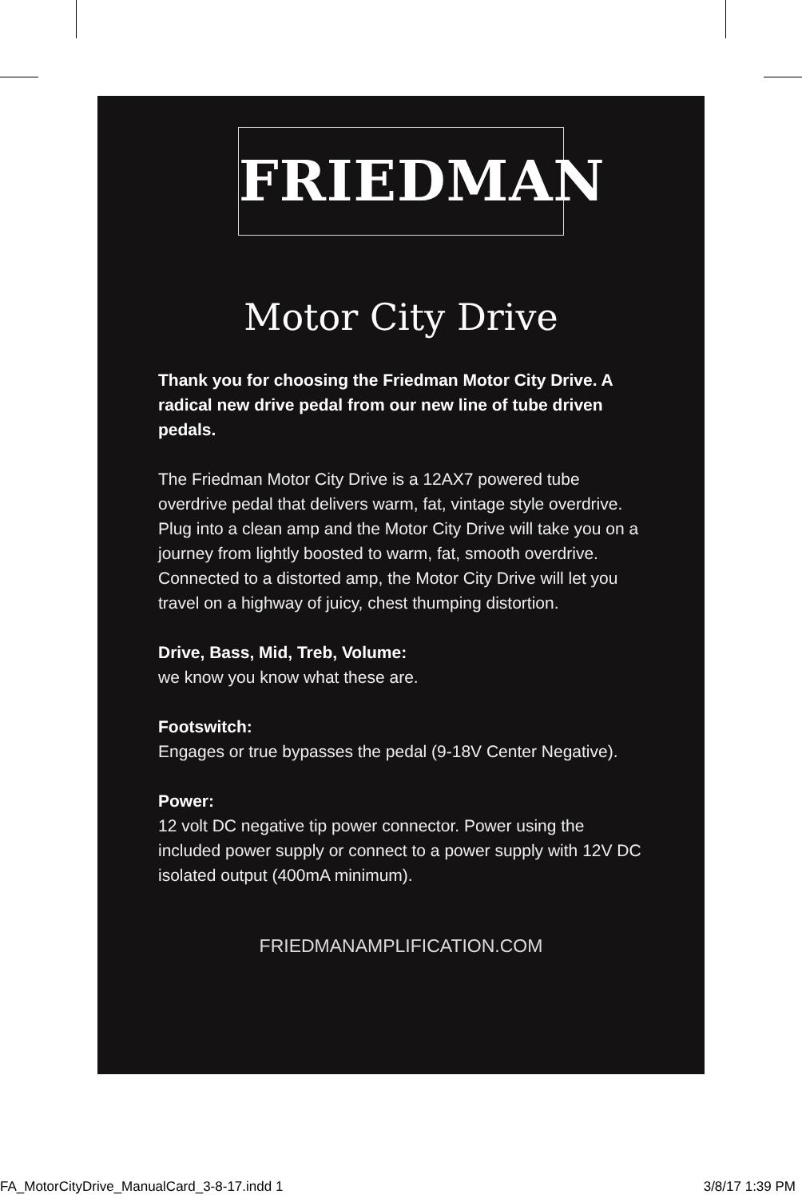FRIEDMAN
Motor City Drive
Thank you for choosing the Friedman Motor City Drive. A radical new drive pedal from our new line of tube driven pedals.
The Friedman Motor City Drive is a 12AX7 powered tube overdrive pedal that delivers warm, fat, vintage style overdrive. Plug into a clean amp and the Motor City Drive will take you on a journey from lightly boosted to warm, fat, smooth overdrive. Connected to a distorted amp, the Motor City Drive will let you travel on a highway of juicy, chest thumping distortion.
Drive, Bass, Mid, Treb, Volume:
we know you know what these are.
Footswitch:
Engages or true bypasses the pedal (9-18V Center Negative).
Power:
12 volt DC negative tip power connector. Power using the included power supply or connect to a power supply with 12V DC isolated output (400mA minimum).
FRIEDMANAMPLIFICATION.COM
FA_MotorCityDrive_ManualCard_3-8-17.indd 1 3/8/17 1:39 PM